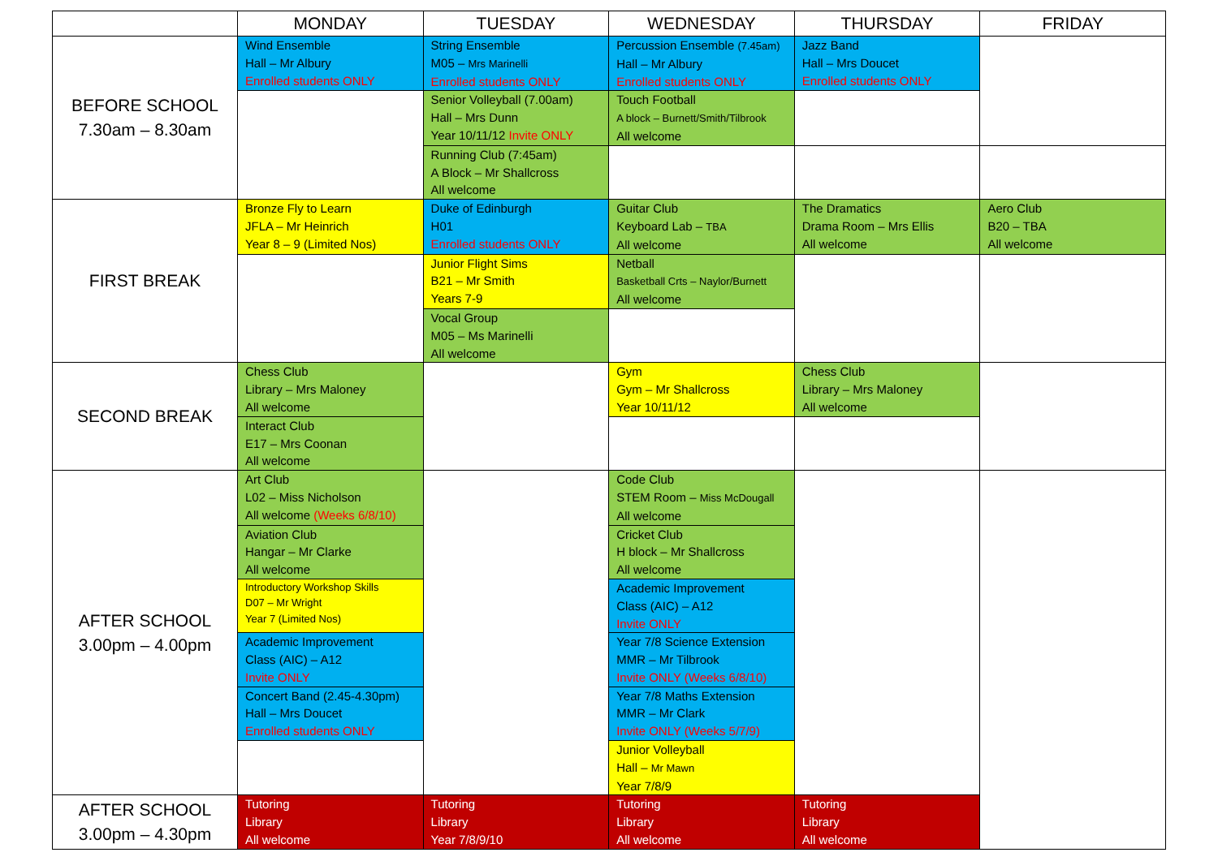| | MONDAY | TUESDAY | WEDNESDAY | THURSDAY | FRIDAY |
| --- | --- | --- | --- | --- | --- |
| BEFORE SCHOOL 7.30am – 8.30am | Wind Ensemble Hall – Mr Albury Enrolled students ONLY | String Ensemble M05 – Mrs Marinelli Enrolled students ONLY | Percussion Ensemble (7.45am) Hall – Mr Albury Enrolled students ONLY | Jazz Band Hall – Mrs Doucet Enrolled students ONLY | |
| | | Senior Volleyball (7.00am) Hall – Mrs Dunn Year 10/11/12 Invite ONLY | Touch Football A block – Burnett/Smith/Tilbrook All welcome | | |
| | | Running Club (7:45am) A Block – Mr Shallcross All welcome | | | |
| FIRST BREAK | Bronze Fly to Learn JFLA – Mr Heinrich Year 8 – 9 (Limited Nos) | Duke of Edinburgh H01 Enrolled students ONLY | Guitar Club Keyboard Lab – TBA All welcome | The Dramatics Drama Room – Mrs Ellis All welcome | Aero Club B20 – TBA All welcome |
| | | Junior Flight Sims B21 – Mr Smith Years 7-9 | Netball Basketball Crts – Naylor/Burnett All welcome | | |
| | | Vocal Group M05 – Ms Marinelli All welcome | | | |
| SECOND BREAK | Chess Club Library – Mrs Maloney All welcome | | Gym Gym – Mr Shallcross Year 10/11/12 | Chess Club Library – Mrs Maloney All welcome | |
| | Interact Club E17 – Mrs Coonan All welcome | | | | |
| AFTER SCHOOL 3.00pm – 4.00pm | Art Club L02 – Miss Nicholson All welcome (Weeks 6/8/10) | | Code Club STEM Room – Miss McDougall All welcome | | |
| | Aviation Club Hangar – Mr Clarke All welcome | | Cricket Club H block – Mr Shallcross All welcome | | |
| | Introductory Workshop Skills D07 – Mr Wright Year 7 (Limited Nos) | | Academic Improvement Class (AIC) – A12 Invite ONLY | | |
| | Academic Improvement Class (AIC) – A12 Invite ONLY | | Year 7/8 Science Extension MMR – Mr Tilbrook Invite ONLY (Weeks 6/8/10) | | |
| | Concert Band (2.45-4.30pm) Hall – Mrs Doucet Enrolled students ONLY | | Year 7/8 Maths Extension MMR – Mr Clark Invite ONLY (Weeks 5/7/9) | | |
| | | | Junior Volleyball Hall – Mr Mawn Year 7/8/9 | | |
| AFTER SCHOOL 3.00pm – 4.30pm | Tutoring Library All welcome | Tutoring Library Year 7/8/9/10 | Tutoring Library All welcome | Tutoring Library All welcome | |